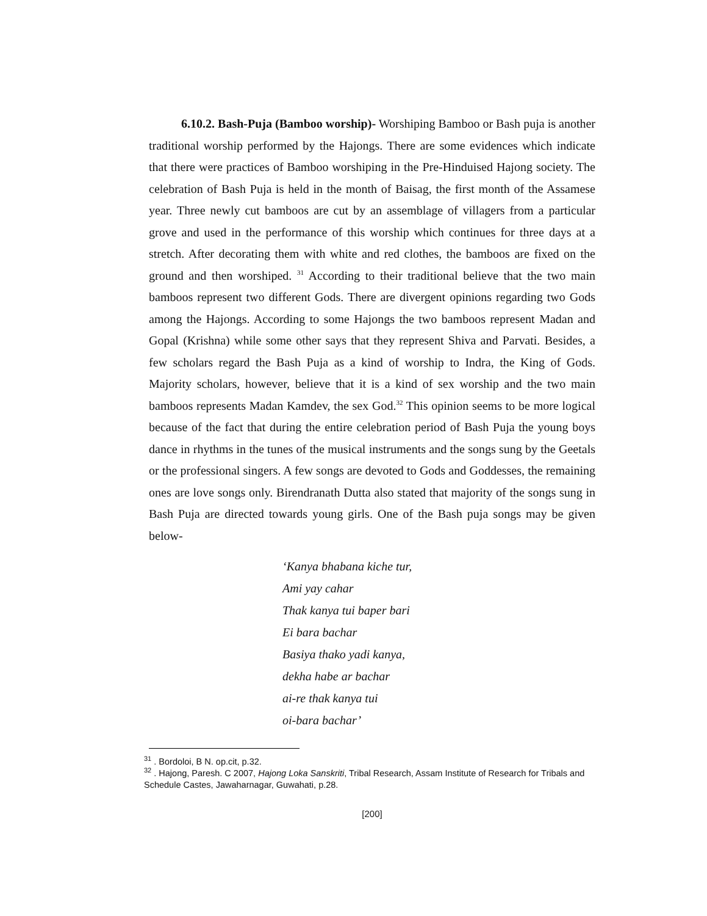6.10.2. Bash-Puja (Bamboo worship)- Worshiping Bamboo or Bash puja is another traditional worship performed by the Hajongs. There are some evidences which indicate that there were practices of Bamboo worshiping in the Pre-Hinduised Hajong society. The celebration of Bash Puja is held in the month of Baisag, the first month of the Assamese year. Three newly cut bamboos are cut by an assemblage of villagers from a particular grove and used in the performance of this worship which continues for three days at a stretch. After decorating them with white and red clothes, the bamboos are fixed on the ground and then worshiped. <sup>31</sup> According to their traditional believe that the two main bamboos represent two different Gods. There are divergent opinions regarding two Gods among the Hajongs. According to some Hajongs the two bamboos represent Madan and Gopal (Krishna) while some other says that they represent Shiva and Parvati. Besides, a few scholars regard the Bash Puja as a kind of worship to Indra, the King of Gods. Majority scholars, however, believe that it is a kind of sex worship and the two main bamboos represents Madan Kamdev, the sex God.<sup>32</sup> This opinion seems to be more logical because of the fact that during the entire celebration period of Bash Puja the young boys dance in rhythms in the tunes of the musical instruments and the songs sung by the Geetals or the professional singers. A few songs are devoted to Gods and Goddesses, the remaining ones are love songs only. Birendranath Dutta also stated that majority of the songs sung in Bash Puja are directed towards young girls. One of the Bash puja songs may be given below-
‘Kanya bhabana kiche tur,
Ami yay cahar
Thak kanya tui baper bari
Ei bara bachar
Basiya thako yadi kanya,
dekha habe ar bachar
ai-re thak kanya tui
oi-bara bachar’
<sup>31</sup> . Bordoloi, B N. op.cit, p.32.
<sup>32</sup> . Hajong, Paresh. C 2007, Hajong Loka Sanskriti, Tribal Research, Assam Institute of Research for Tribals and Schedule Castes, Jawaharnagar, Guwahati, p.28.
[200]